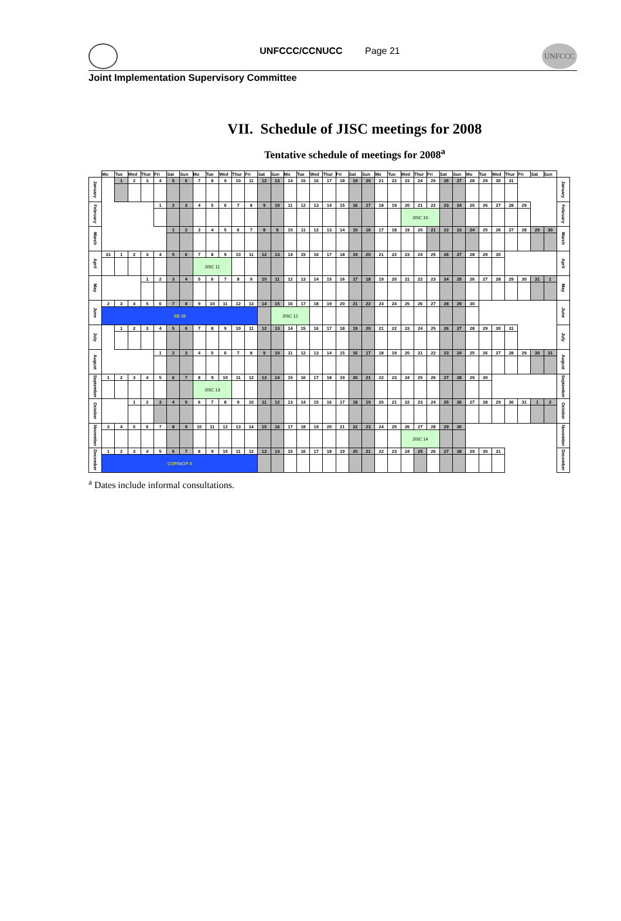UNFCCC/CCNUCC Page 21
UNFCCC
Joint Implementation Supervisory Committee
VII. Schedule of JISC meetings for 2008
Tentative schedule of meetings for 2008<sup>a</sup>
| | Mo | Tue | Wed | Thur | Fri | Sat | Sun | Mo | Tue | Wed | Thur | Fri | Sat | Sun | Mo | Tue | Wed | Thur | Fri | Sat | Sun | Mo | Tue | Wed | Thur | Fri | Sat | Sun | Mo | Tue | Wed | Thur | Fri | Sat | Sun | |
| --- | --- | --- | --- | --- | --- | --- | --- | --- | --- | --- | --- | --- | --- | --- | --- | --- | --- | --- | --- | --- | --- | --- | --- | --- | --- | --- | --- | --- | --- | --- | --- | --- | --- | --- | --- | --- |
| January | | 1 | 2 | 3 | 4 | 5 | 6 | 7 | 8 | 9 | 10 | 11 | 12 | 13 | 14 | 15 | 16 | 17 | 18 | 19 | 20 | 21 | 22 | 23 | 24 | 25 | 26 | 27 | 28 | 29 | 30 | 31 | | | | January |
| February | | | | | 1 | 2 | 3 | 4 | 5 | 6 | 7 | 8 | 9 | 10 | 11 | 12 | 13 | 14 | 15 | 16 | 17 | 18 | 19 | 20 | 21 | 22 | 23 | 24 | 25 | 26 | 27 | 28 | 29 | | | February |
| | | | | | | | | | | | | | | | | | | | | | | | | JISC 10 | | | | | | | | | | | | |
| March | | | | | | 1 | 2 | 3 | 4 | 5 | 6 | 7 | 8 | 9 | 10 | 11 | 12 | 13 | 14 | 15 | 16 | 17 | 18 | 19 | 20 | 21 | 22 | 23 | 24 | 25 | 26 | 27 | 28 | 29 | 30 | March |
| April | 31 | 1 | 2 | 3 | 4 | 5 | 6 | 7 | 8 | 9 | 10 | 11 | 12 | 13 | 14 | 15 | 16 | 17 | 18 | 19 | 20 | 21 | 22 | 23 | 24 | 25 | 26 | 27 | 28 | 29 | 30 | | | | | April |
| | | | | | | | | JISC 11 | | | | | | | | | | | | | | | | | | | | | | | | | | | | |
| May | | | | 1 | 2 | 3 | 4 | 5 | 6 | 7 | 8 | 9 | 10 | 11 | 12 | 13 | 14 | 15 | 16 | 17 | 18 | 19 | 20 | 21 | 22 | 23 | 24 | 25 | 26 | 27 | 28 | 29 | 30 | 31 | 1 | May |
| June | 2 | 3 | 4 | 5 | 6 | 7 | 8 | 9 | 10 | 11 | 12 | 13 | 14 | 15 | 16 | 17 | 18 | 19 | 20 | 21 | 22 | 23 | 24 | 25 | 26 | 27 | 28 | 29 | 30 | | | | | | | June |
| | SB 28 | | | | | | | | | | | | | JISC 12 | | | | | | | | | | | | | | | | | | | | | | |
| July | | 1 | 2 | 3 | 4 | 5 | 6 | 7 | 8 | 9 | 10 | 11 | 12 | 13 | 14 | 15 | 16 | 17 | 18 | 19 | 20 | 21 | 22 | 23 | 24 | 25 | 26 | 27 | 28 | 29 | 30 | 31 | | | | July |
| August | | | | | 1 | 2 | 3 | 4 | 5 | 6 | 7 | 8 | 9 | 10 | 11 | 12 | 13 | 14 | 15 | 16 | 17 | 18 | 19 | 20 | 21 | 22 | 23 | 24 | 25 | 26 | 27 | 28 | 29 | 30 | 31 | August |
| September | 1 | 2 | 3 | 4 | 5 | 6 | 7 | 8 | 9 | 10 | 11 | 12 | 13 | 14 | 15 | 16 | 17 | 18 | 19 | 20 | 21 | 22 | 23 | 24 | 25 | 26 | 27 | 28 | 29 | 30 | | | | | | September |
| | | | | | | | | JISC 13 | | | | | | | | | | | | | | | | | | | | | | | | | | | | |
| October | | | 1 | 2 | 3 | 4 | 5 | 6 | 7 | 8 | 9 | 10 | 11 | 12 | 13 | 14 | 15 | 16 | 17 | 18 | 19 | 20 | 21 | 22 | 23 | 24 | 25 | 26 | 27 | 28 | 29 | 30 | 31 | 1 | 2 | October |
| November | 3 | 4 | 5 | 6 | 7 | 8 | 9 | 10 | 11 | 12 | 13 | 14 | 15 | 16 | 17 | 18 | 19 | 20 | 21 | 22 | 23 | 24 | 25 | 26 | 27 | 28 | 29 | 30 | | | | | | | | November |
| | | | | | | | | | | | | | | | | | | | | | | | | JISC 14 | | | | | | | | | | | | |
| December | 1 | 2 | 3 | 4 | 5 | 6 | 7 | 8 | 9 | 10 | 11 | 12 | 13 | 14 | 15 | 16 | 17 | 18 | 19 | 20 | 21 | 22 | 23 | 24 | 25 | 26 | 27 | 28 | 29 | 30 | 31 | | | | | December |
| | COP/MOP 4 | | | | | | | | | | | | | | | | | | | | | | | | | | | | | | | | | | | |
<sup>a</sup> Dates include informal consultations.